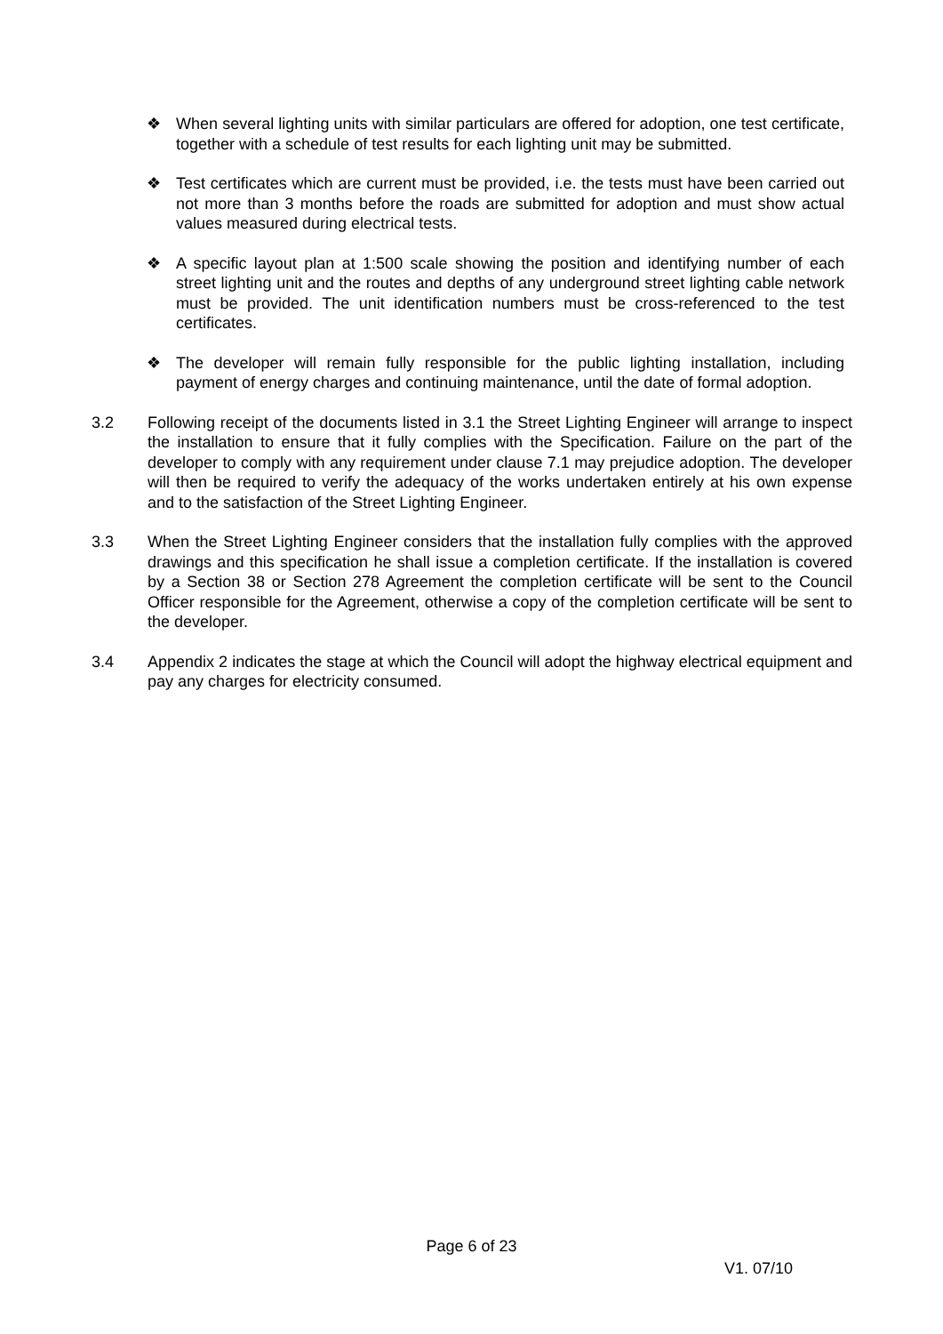❖ When several lighting units with similar particulars are offered for adoption, one test certificate, together with a schedule of test results for each lighting unit may be submitted.
❖ Test certificates which are current must be provided, i.e. the tests must have been carried out not more than 3 months before the roads are submitted for adoption and must show actual values measured during electrical tests.
❖ A specific layout plan at 1:500 scale showing the position and identifying number of each street lighting unit and the routes and depths of any underground street lighting cable network must be provided. The unit identification numbers must be cross-referenced to the test certificates.
❖ The developer will remain fully responsible for the public lighting installation, including payment of energy charges and continuing maintenance, until the date of formal adoption.
3.2 Following receipt of the documents listed in 3.1 the Street Lighting Engineer will arrange to inspect the installation to ensure that it fully complies with the Specification. Failure on the part of the developer to comply with any requirement under clause 7.1 may prejudice adoption. The developer will then be required to verify the adequacy of the works undertaken entirely at his own expense and to the satisfaction of the Street Lighting Engineer.
3.3 When the Street Lighting Engineer considers that the installation fully complies with the approved drawings and this specification he shall issue a completion certificate. If the installation is covered by a Section 38 or Section 278 Agreement the completion certificate will be sent to the Council Officer responsible for the Agreement, otherwise a copy of the completion certificate will be sent to the developer.
3.4 Appendix 2 indicates the stage at which the Council will adopt the highway electrical equipment and pay any charges for electricity consumed.
Page 6 of 23
V1. 07/10